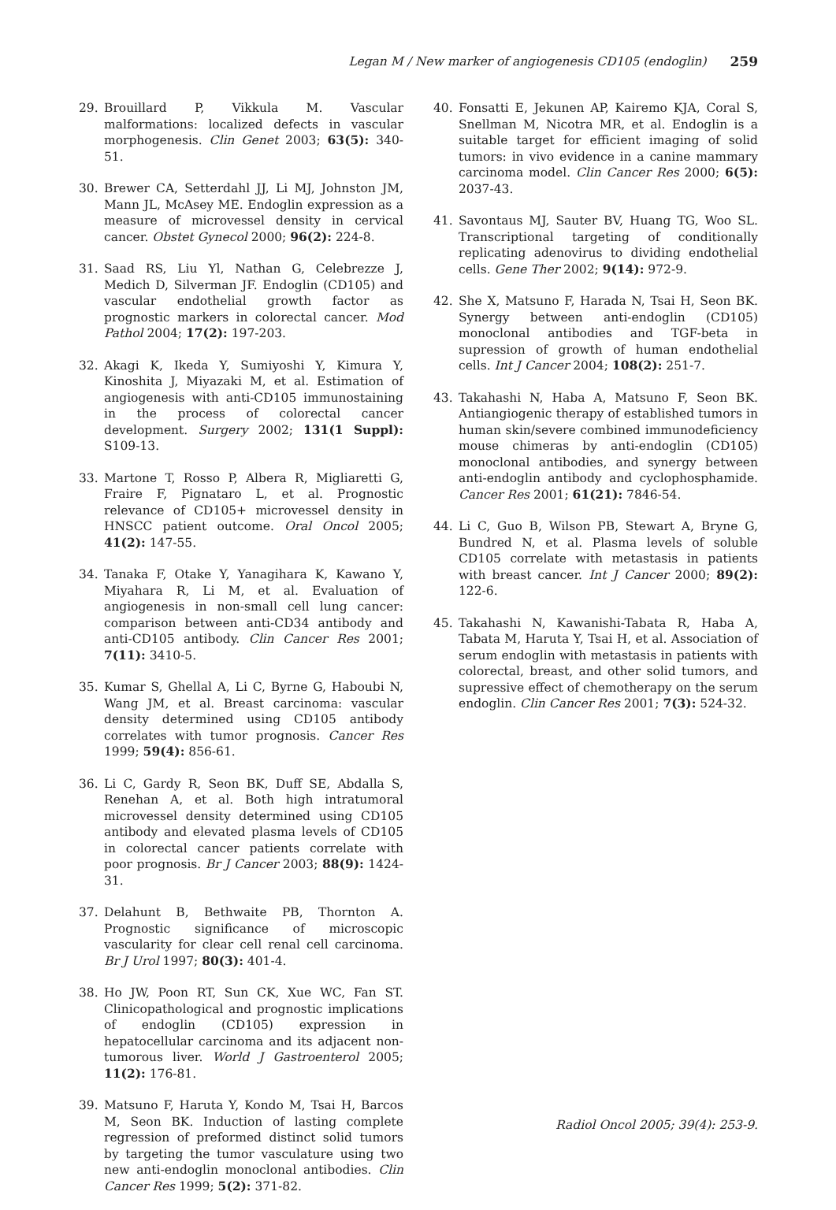Legan M / New marker of angiogenesis CD105 (endoglin) 259
29. Brouillard P, Vikkula M. Vascular malformations: localized defects in vascular morphogenesis. Clin Genet 2003; 63(5): 340-51.
30. Brewer CA, Setterdahl JJ, Li MJ, Johnston JM, Mann JL, McAsey ME. Endoglin expression as a measure of microvessel density in cervical cancer. Obstet Gynecol 2000; 96(2): 224-8.
31. Saad RS, Liu Yl, Nathan G, Celebrezze J, Medich D, Silverman JF. Endoglin (CD105) and vascular endothelial growth factor as prognostic markers in colorectal cancer. Mod Pathol 2004; 17(2): 197-203.
32. Akagi K, Ikeda Y, Sumiyoshi Y, Kimura Y, Kinoshita J, Miyazaki M, et al. Estimation of angiogenesis with anti-CD105 immunostaining in the process of colorectal cancer development. Surgery 2002; 131(1 Suppl): S109-13.
33. Martone T, Rosso P, Albera R, Migliaretti G, Fraire F, Pignataro L, et al. Prognostic relevance of CD105+ microvessel density in HNSCC patient outcome. Oral Oncol 2005; 41(2): 147-55.
34. Tanaka F, Otake Y, Yanagihara K, Kawano Y, Miyahara R, Li M, et al. Evaluation of angiogenesis in non-small cell lung cancer: comparison between anti-CD34 antibody and anti-CD105 antibody. Clin Cancer Res 2001; 7(11): 3410-5.
35. Kumar S, Ghellal A, Li C, Byrne G, Haboubi N, Wang JM, et al. Breast carcinoma: vascular density determined using CD105 antibody correlates with tumor prognosis. Cancer Res 1999; 59(4): 856-61.
36. Li C, Gardy R, Seon BK, Duff SE, Abdalla S, Renehan A, et al. Both high intratumoral microvessel density determined using CD105 antibody and elevated plasma levels of CD105 in colorectal cancer patients correlate with poor prognosis. Br J Cancer 2003; 88(9): 1424-31.
37. Delahunt B, Bethwaite PB, Thornton A. Prognostic significance of microscopic vascularity for clear cell renal cell carcinoma. Br J Urol 1997; 80(3): 401-4.
38. Ho JW, Poon RT, Sun CK, Xue WC, Fan ST. Clinicopathological and prognostic implications of endoglin (CD105) expression in hepatocellular carcinoma and its adjacent non-tumorous liver. World J Gastroenterol 2005; 11(2): 176-81.
39. Matsuno F, Haruta Y, Kondo M, Tsai H, Barcos M, Seon BK. Induction of lasting complete regression of preformed distinct solid tumors by targeting the tumor vasculature using two new anti-endoglin monoclonal antibodies. Clin Cancer Res 1999; 5(2): 371-82.
40. Fonsatti E, Jekunen AP, Kairemo KJA, Coral S, Snellman M, Nicotra MR, et al. Endoglin is a suitable target for efficient imaging of solid tumors: in vivo evidence in a canine mammary carcinoma model. Clin Cancer Res 2000; 6(5): 2037-43.
41. Savontaus MJ, Sauter BV, Huang TG, Woo SL. Transcriptional targeting of conditionally replicating adenovirus to dividing endothelial cells. Gene Ther 2002; 9(14): 972-9.
42. She X, Matsuno F, Harada N, Tsai H, Seon BK. Synergy between anti-endoglin (CD105) monoclonal antibodies and TGF-beta in supression of growth of human endothelial cells. Int J Cancer 2004; 108(2): 251-7.
43. Takahashi N, Haba A, Matsuno F, Seon BK. Antiangiogenic therapy of established tumors in human skin/severe combined immunodeficiency mouse chimeras by anti-endoglin (CD105) monoclonal antibodies, and synergy between anti-endoglin antibody and cyclophosphamide. Cancer Res 2001; 61(21): 7846-54.
44. Li C, Guo B, Wilson PB, Stewart A, Bryne G, Bundred N, et al. Plasma levels of soluble CD105 correlate with metastasis in patients with breast cancer. Int J Cancer 2000; 89(2): 122-6.
45. Takahashi N, Kawanishi-Tabata R, Haba A, Tabata M, Haruta Y, Tsai H, et al. Association of serum endoglin with metastasis in patients with colorectal, breast, and other solid tumors, and supressive effect of chemotherapy on the serum endoglin. Clin Cancer Res 2001; 7(3): 524-32.
Radiol Oncol 2005; 39(4): 253-9.